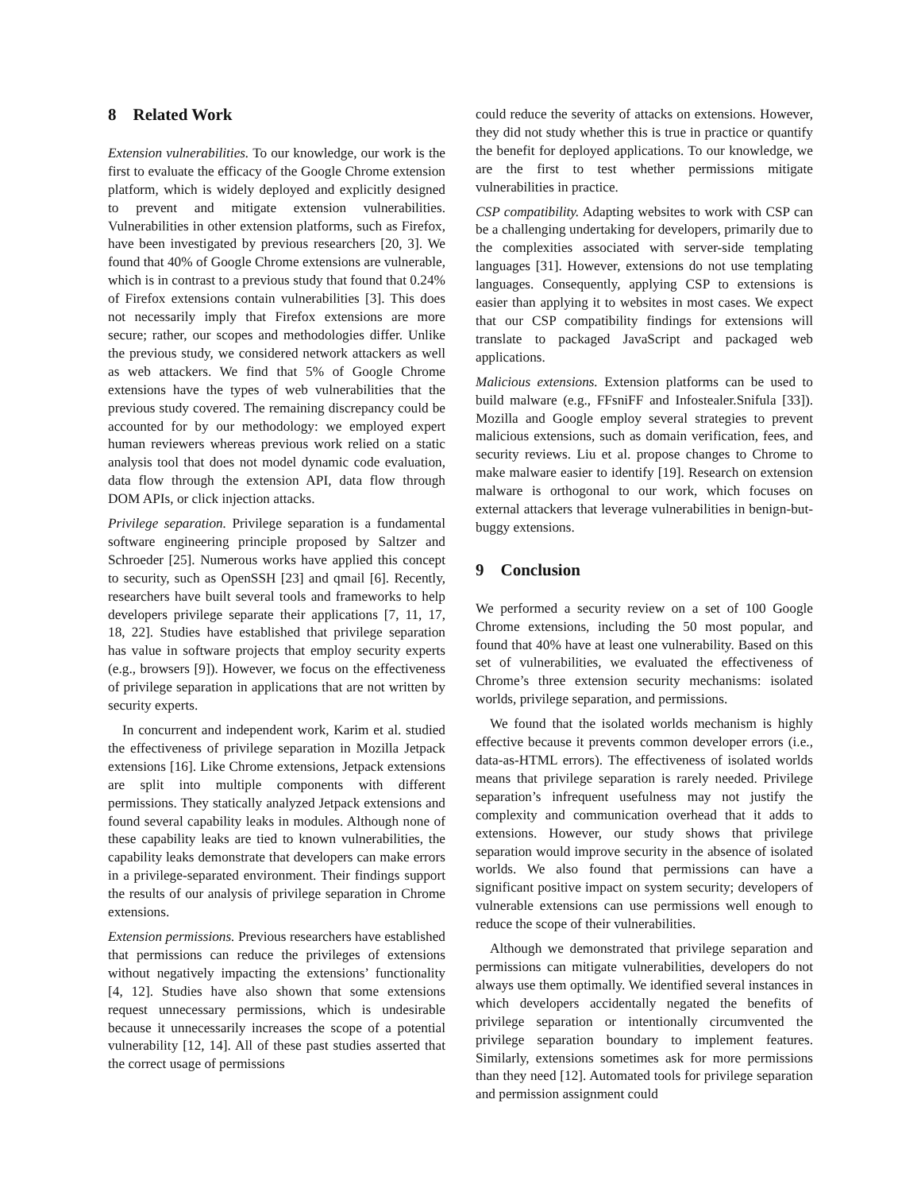8 Related Work
Extension vulnerabilities. To our knowledge, our work is the first to evaluate the efficacy of the Google Chrome extension platform, which is widely deployed and explicitly designed to prevent and mitigate extension vulnerabilities. Vulnerabilities in other extension platforms, such as Firefox, have been investigated by previous researchers [20, 3]. We found that 40% of Google Chrome extensions are vulnerable, which is in contrast to a previous study that found that 0.24% of Firefox extensions contain vulnerabilities [3]. This does not necessarily imply that Firefox extensions are more secure; rather, our scopes and methodologies differ. Unlike the previous study, we considered network attackers as well as web attackers. We find that 5% of Google Chrome extensions have the types of web vulnerabilities that the previous study covered. The remaining discrepancy could be accounted for by our methodology: we employed expert human reviewers whereas previous work relied on a static analysis tool that does not model dynamic code evaluation, data flow through the extension API, data flow through DOM APIs, or click injection attacks.
Privilege separation. Privilege separation is a fundamental software engineering principle proposed by Saltzer and Schroeder [25]. Numerous works have applied this concept to security, such as OpenSSH [23] and qmail [6]. Recently, researchers have built several tools and frameworks to help developers privilege separate their applications [7, 11, 17, 18, 22]. Studies have established that privilege separation has value in software projects that employ security experts (e.g., browsers [9]). However, we focus on the effectiveness of privilege separation in applications that are not written by security experts.
In concurrent and independent work, Karim et al. studied the effectiveness of privilege separation in Mozilla Jetpack extensions [16]. Like Chrome extensions, Jetpack extensions are split into multiple components with different permissions. They statically analyzed Jetpack extensions and found several capability leaks in modules. Although none of these capability leaks are tied to known vulnerabilities, the capability leaks demonstrate that developers can make errors in a privilege-separated environment. Their findings support the results of our analysis of privilege separation in Chrome extensions.
Extension permissions. Previous researchers have established that permissions can reduce the privileges of extensions without negatively impacting the extensions’ functionality [4, 12]. Studies have also shown that some extensions request unnecessary permissions, which is undesirable because it unnecessarily increases the scope of a potential vulnerability [12, 14]. All of these past studies asserted that the correct usage of permissions
could reduce the severity of attacks on extensions. However, they did not study whether this is true in practice or quantify the benefit for deployed applications. To our knowledge, we are the first to test whether permissions mitigate vulnerabilities in practice.
CSP compatibility. Adapting websites to work with CSP can be a challenging undertaking for developers, primarily due to the complexities associated with server-side templating languages [31]. However, extensions do not use templating languages. Consequently, applying CSP to extensions is easier than applying it to websites in most cases. We expect that our CSP compatibility findings for extensions will translate to packaged JavaScript and packaged web applications.
Malicious extensions. Extension platforms can be used to build malware (e.g., FFsniFF and Infostealer.Snifula [33]). Mozilla and Google employ several strategies to prevent malicious extensions, such as domain verification, fees, and security reviews. Liu et al. propose changes to Chrome to make malware easier to identify [19]. Research on extension malware is orthogonal to our work, which focuses on external attackers that leverage vulnerabilities in benign-but-buggy extensions.
9 Conclusion
We performed a security review on a set of 100 Google Chrome extensions, including the 50 most popular, and found that 40% have at least one vulnerability. Based on this set of vulnerabilities, we evaluated the effectiveness of Chrome’s three extension security mechanisms: isolated worlds, privilege separation, and permissions.
We found that the isolated worlds mechanism is highly effective because it prevents common developer errors (i.e., data-as-HTML errors). The effectiveness of isolated worlds means that privilege separation is rarely needed. Privilege separation’s infrequent usefulness may not justify the complexity and communication overhead that it adds to extensions. However, our study shows that privilege separation would improve security in the absence of isolated worlds. We also found that permissions can have a significant positive impact on system security; developers of vulnerable extensions can use permissions well enough to reduce the scope of their vulnerabilities.
Although we demonstrated that privilege separation and permissions can mitigate vulnerabilities, developers do not always use them optimally. We identified several instances in which developers accidentally negated the benefits of privilege separation or intentionally circumvented the privilege separation boundary to implement features. Similarly, extensions sometimes ask for more permissions than they need [12]. Automated tools for privilege separation and permission assignment could